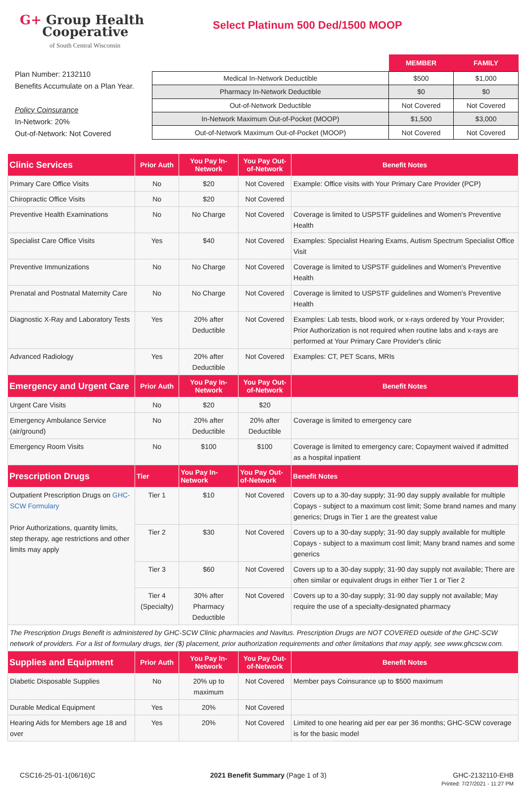G+ Group Health
Cooperative
of South Central Wisconsin
Select Platinum 500 Ded/1500 MOOP
Plan Number: 2132110
Benefits Accumulate on a Plan Year.
Policy Coinsurance
In-Network: 20%
Out-of-Network: Not Covered
| | MEMBER | FAMILY |
| --- | --- | --- |
| Medical In-Network Deductible | $500 | $1,000 |
| Pharmacy In-Network Deductible | $0 | $0 |
| Out-of-Network Deductible | Not Covered | Not Covered |
| In-Network Maximum Out-of-Pocket (MOOP) | $1,500 | $3,000 |
| Out-of-Network Maximum Out-of-Pocket (MOOP) | Not Covered | Not Covered |
| Clinic Services | Prior Auth | You Pay In-Network | You Pay Out-of-Network | Benefit Notes |
| --- | --- | --- | --- | --- |
| Primary Care Office Visits | No | $20 | Not Covered | Example: Office visits with Your Primary Care Provider (PCP) |
| Chiropractic Office Visits | No | $20 | Not Covered | |
| Preventive Health Examinations | No | No Charge | Not Covered | Coverage is limited to USPSTF guidelines and Women's Preventive Health |
| Specialist Care Office Visits | Yes | $40 | Not Covered | Examples: Specialist Hearing Exams, Autism Spectrum Specialist Office Visit |
| Preventive Immunizations | No | No Charge | Not Covered | Coverage is limited to USPSTF guidelines and Women's Preventive Health |
| Prenatal and Postnatal Maternity Care | No | No Charge | Not Covered | Coverage is limited to USPSTF guidelines and Women's Preventive Health |
| Diagnostic X-Ray and Laboratory Tests | Yes | 20% after Deductible | Not Covered | Examples: Lab tests, blood work, or x-rays ordered by Your Provider; Prior Authorization is not required when routine labs and x-rays are performed at Your Primary Care Provider's clinic |
| Advanced Radiology | Yes | 20% after Deductible | Not Covered | Examples: CT, PET Scans, MRIs |
| Emergency and Urgent Care | Prior Auth | You Pay In-Network | You Pay Out-of-Network | Benefit Notes |
| Urgent Care Visits | No | $20 | $20 | |
| Emergency Ambulance Service (air/ground) | No | 20% after Deductible | 20% after Deductible | Coverage is limited to emergency care |
| Emergency Room Visits | No | $100 | $100 | Coverage is limited to emergency care; Copayment waived if admitted as a hospital inpatient |
| Prescription Drugs | Tier | You Pay In-Network | You Pay Out-of-Network | Benefit Notes |
| Outpatient Prescription Drugs on GHC-SCW Formulary Prior Authorizations, quantity limits, step therapy, age restrictions and other limits may apply | Tier 1 | $10 | Not Covered | Covers up to a 30-day supply; 31-90 day supply available for multiple Copays - subject to a maximum cost limit; Some brand names and many generics; Drugs in Tier 1 are the greatest value |
| | Tier 2 | $30 | Not Covered | Covers up to a 30-day supply; 31-90 day supply available for multiple Copays - subject to a maximum cost limit; Many brand names and some generics |
| | Tier 3 | $60 | Not Covered | Covers up to a 30-day supply; 31-90 day supply not available; There are often similar or equivalent drugs in either Tier 1 or Tier 2 |
| | Tier 4 (Specialty) | 30% after Pharmacy Deductible | Not Covered | Covers up to a 30-day supply; 31-90 day supply not available; May require the use of a specialty-designated pharmacy |
| The Prescription Drugs Benefit is administered by GHC-SCW Clinic pharmacies and Navitus. Prescription Drugs are NOT COVERED outside of the GHC-SCW network of providers. For a list of formulary drugs, tier ($) placement, prior authorization requirements and other limitations that may apply, see www.ghcscw.com. | | | | |
| Supplies and Equipment | Prior Auth | You Pay In-Network | You Pay Out-of-Network | Benefit Notes |
| Diabetic Disposable Supplies | No | 20% up to maximum | Not Covered | Member pays Coinsurance up to $500 maximum |
| Durable Medical Equipment | Yes | 20% | Not Covered | |
| Hearing Aids for Members age 18 and over | Yes | 20% | Not Covered | Limited to one hearing aid per ear per 36 months; GHC-SCW coverage is for the basic model |
CSC16-25-01-1(06/16)C 2021 Benefit Summary (Page 1 of 3)
GHC-2132110-EHB
Printed: 7/27/2021 - 11:27 PM